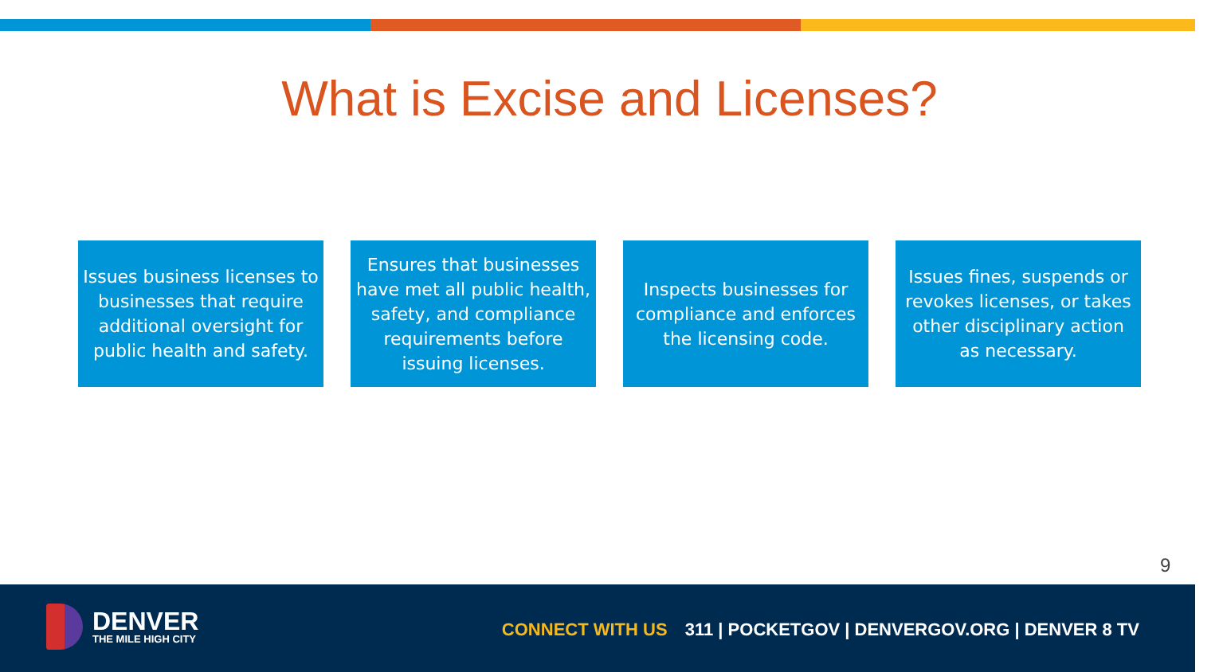What is Excise and Licenses?
Issues business licenses to businesses that require additional oversight for public health and safety.
Ensures that businesses have met all public health, safety, and compliance requirements before issuing licenses.
Inspects businesses for compliance and enforces the licensing code.
Issues fines, suspends or revokes licenses, or takes other disciplinary action as necessary.
9
DENVER
THE MILE HIGH CITY
CONNECT WITH US 311 | POCKETGOV | DENVERGOV.ORG | DENVER 8 TV